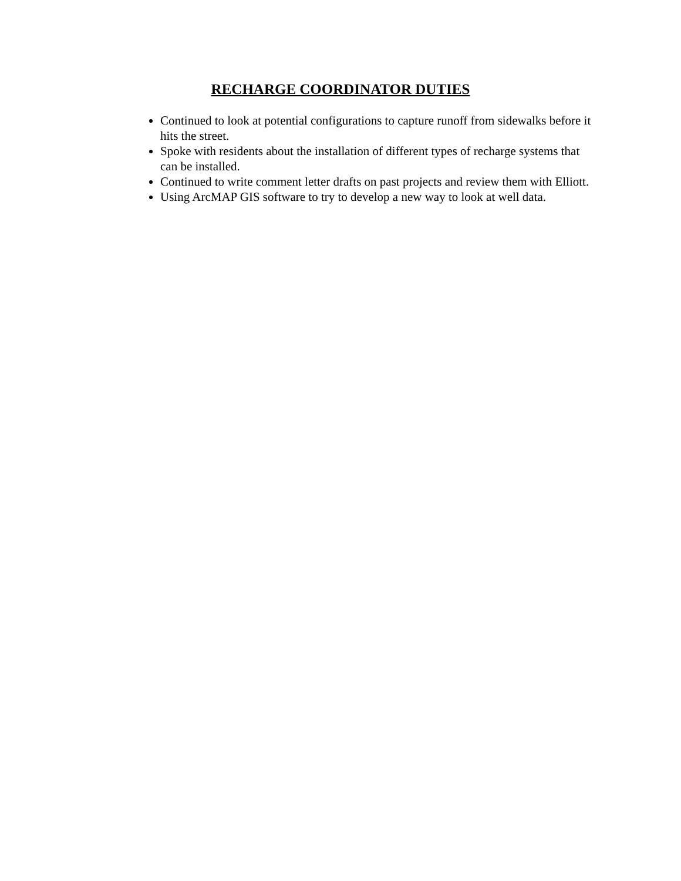RECHARGE COORDINATOR DUTIES
Continued to look at potential configurations to capture runoff from sidewalks before it hits the street.
Spoke with residents about the installation of different types of recharge systems that can be installed.
Continued to write comment letter drafts on past projects and review them with Elliott.
Using ArcMAP GIS software to try to develop a new way to look at well data.